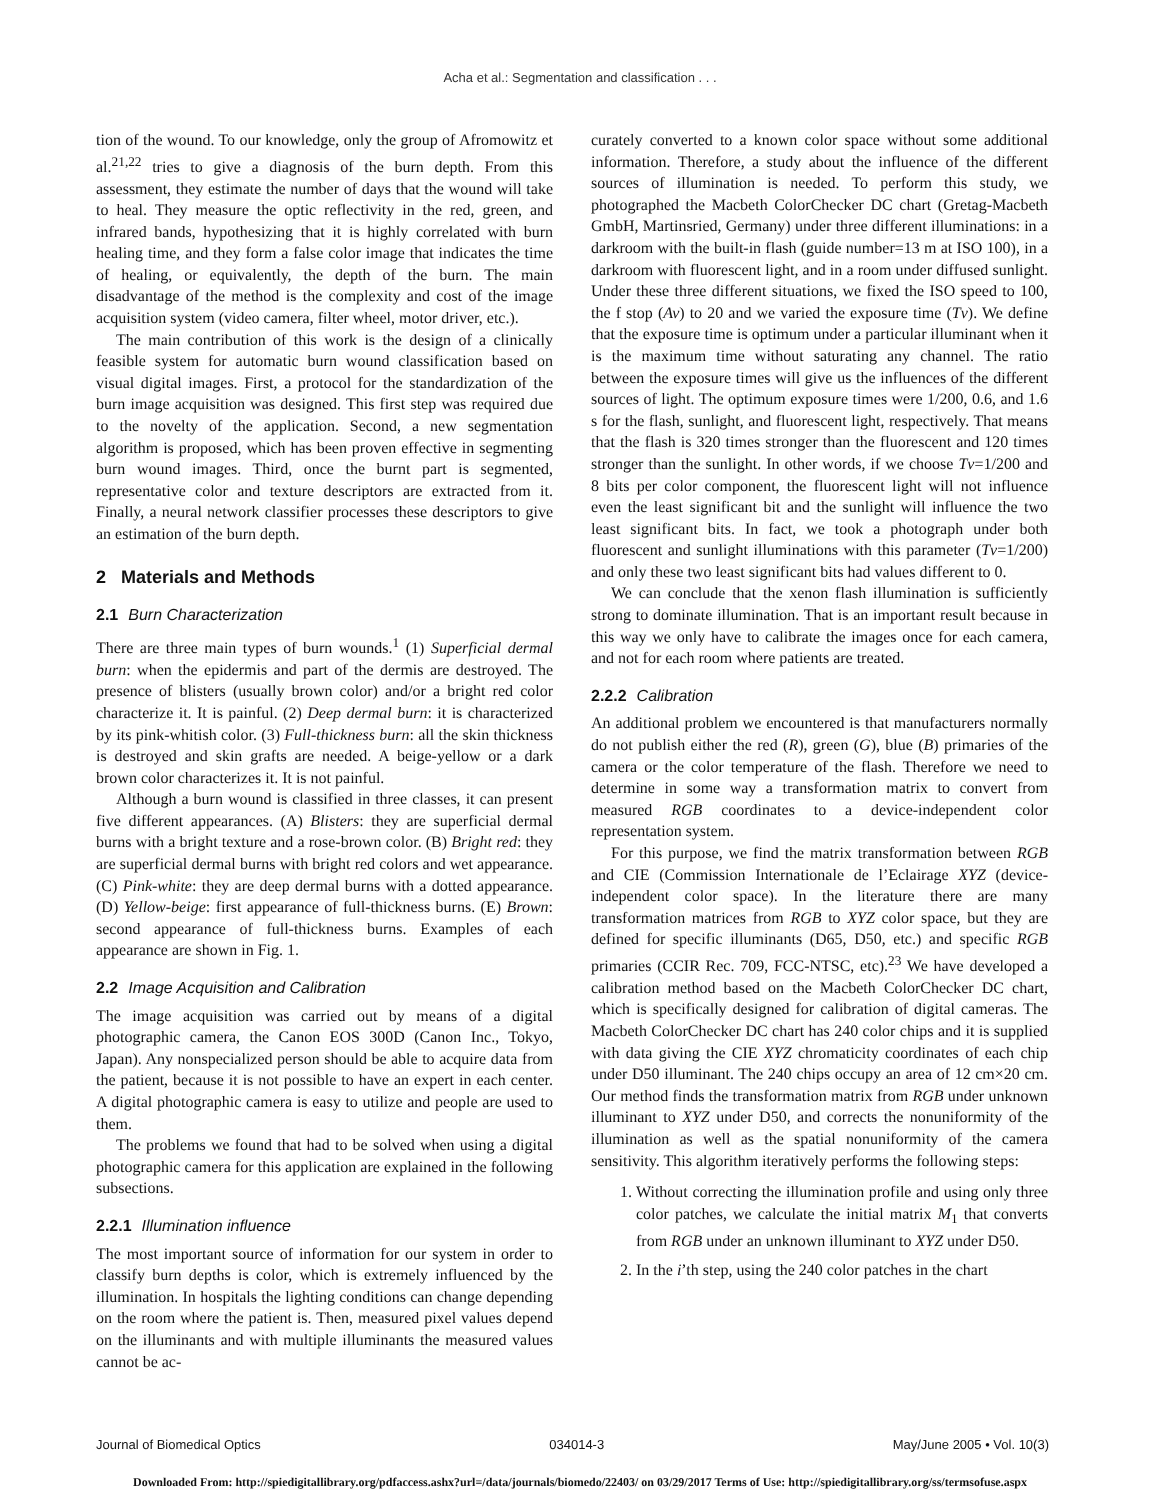Acha et al.: Segmentation and classification . . .
tion of the wound. To our knowledge, only the group of Afromowitz et al.<sup>21,22</sup> tries to give a diagnosis of the burn depth. From this assessment, they estimate the number of days that the wound will take to heal. They measure the optic reflectivity in the red, green, and infrared bands, hypothesizing that it is highly correlated with burn healing time, and they form a false color image that indicates the time of healing, or equivalently, the depth of the burn. The main disadvantage of the method is the complexity and cost of the image acquisition system (video camera, filter wheel, motor driver, etc.).
The main contribution of this work is the design of a clinically feasible system for automatic burn wound classification based on visual digital images. First, a protocol for the standardization of the burn image acquisition was designed. This first step was required due to the novelty of the application. Second, a new segmentation algorithm is proposed, which has been proven effective in segmenting burn wound images. Third, once the burnt part is segmented, representative color and texture descriptors are extracted from it. Finally, a neural network classifier processes these descriptors to give an estimation of the burn depth.
2 Materials and Methods
2.1 Burn Characterization
There are three main types of burn wounds.<sup>1</sup> (1) Superficial dermal burn: when the epidermis and part of the dermis are destroyed. The presence of blisters (usually brown color) and/or a bright red color characterize it. It is painful. (2) Deep dermal burn: it is characterized by its pink-whitish color. (3) Full-thickness burn: all the skin thickness is destroyed and skin grafts are needed. A beige-yellow or a dark brown color characterizes it. It is not painful.
Although a burn wound is classified in three classes, it can present five different appearances. (A) Blisters: they are superficial dermal burns with a bright texture and a rose-brown color. (B) Bright red: they are superficial dermal burns with bright red colors and wet appearance. (C) Pink-white: they are deep dermal burns with a dotted appearance. (D) Yellow-beige: first appearance of full-thickness burns. (E) Brown: second appearance of full-thickness burns. Examples of each appearance are shown in Fig. 1.
2.2 Image Acquisition and Calibration
The image acquisition was carried out by means of a digital photographic camera, the Canon EOS 300D (Canon Inc., Tokyo, Japan). Any nonspecialized person should be able to acquire data from the patient, because it is not possible to have an expert in each center. A digital photographic camera is easy to utilize and people are used to them.
The problems we found that had to be solved when using a digital photographic camera for this application are explained in the following subsections.
2.2.1 Illumination influence
The most important source of information for our system in order to classify burn depths is color, which is extremely influenced by the illumination. In hospitals the lighting conditions can change depending on the room where the patient is. Then, measured pixel values depend on the illuminants and with multiple illuminants the measured values cannot be ac-
curately converted to a known color space without some additional information. Therefore, a study about the influence of the different sources of illumination is needed. To perform this study, we photographed the Macbeth ColorChecker DC chart (Gretag-Macbeth GmbH, Martinsried, Germany) under three different illuminations: in a darkroom with the built-in flash (guide number=13 m at ISO 100), in a darkroom with fluorescent light, and in a room under diffused sunlight. Under these three different situations, we fixed the ISO speed to 100, the f stop (Av) to 20 and we varied the exposure time (Tv). We define that the exposure time is optimum under a particular illuminant when it is the maximum time without saturating any channel. The ratio between the exposure times will give us the influences of the different sources of light. The optimum exposure times were 1/200, 0.6, and 1.6 s for the flash, sunlight, and fluorescent light, respectively. That means that the flash is 320 times stronger than the fluorescent and 120 times stronger than the sunlight. In other words, if we choose Tv=1/200 and 8 bits per color component, the fluorescent light will not influence even the least significant bit and the sunlight will influence the two least significant bits. In fact, we took a photograph under both fluorescent and sunlight illuminations with this parameter (Tv=1/200) and only these two least significant bits had values different to 0.
We can conclude that the xenon flash illumination is sufficiently strong to dominate illumination. That is an important result because in this way we only have to calibrate the images once for each camera, and not for each room where patients are treated.
2.2.2 Calibration
An additional problem we encountered is that manufacturers normally do not publish either the red (R), green (G), blue (B) primaries of the camera or the color temperature of the flash. Therefore we need to determine in some way a transformation matrix to convert from measured RGB coordinates to a device-independent color representation system.
For this purpose, we find the matrix transformation between RGB and CIE (Commission Internationale de l’Eclairage XYZ (device-independent color space). In the literature there are many transformation matrices from RGB to XYZ color space, but they are defined for specific illuminants (D65, D50, etc.) and specific RGB primaries (CCIR Rec. 709, FCC-NTSC, etc).<sup>23</sup> We have developed a calibration method based on the Macbeth ColorChecker DC chart, which is specifically designed for calibration of digital cameras. The Macbeth ColorChecker DC chart has 240 color chips and it is supplied with data giving the CIE XYZ chromaticity coordinates of each chip under D50 illuminant. The 240 chips occupy an area of 12 cm×20 cm. Our method finds the transformation matrix from RGB under unknown illuminant to XYZ under D50, and corrects the nonuniformity of the illumination as well as the spatial nonuniformity of the camera sensitivity. This algorithm iteratively performs the following steps:
1. Without correcting the illumination profile and using only three color patches, we calculate the initial matrix M<sub>1</sub> that converts from RGB under an unknown illuminant to XYZ under D50.
2. In the i’th step, using the 240 color patches in the chart
Journal of Biomedical Optics 034014-3 May/June 2005 • Vol. 10(3)
Downloaded From: http://spiedigitallibrary.org/pdfaccess.ashx?url=/data/journals/biomedo/22403/ on 03/29/2017 Terms of Use: http://spiedigitallibrary.org/ss/termsofuse.aspx